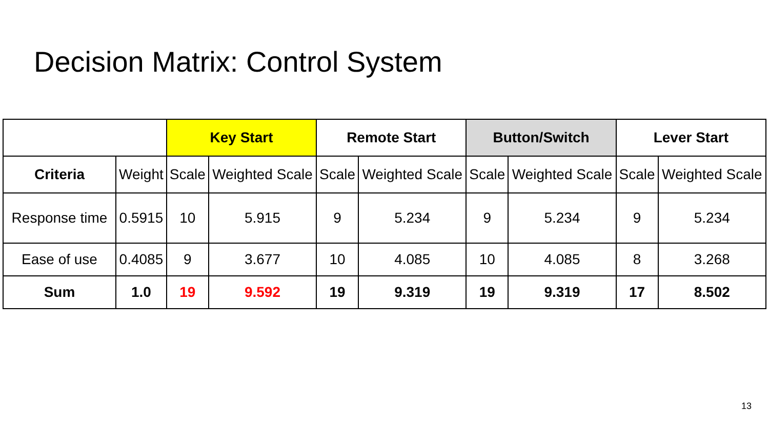Decision Matrix: Control System
| | | Key Start | | Remote Start | | Button/Switch | | Lever Start | |
| --- | --- | --- | --- | --- | --- | --- | --- | --- | --- |
| Criteria | Weight | Scale | Weighted Scale | Scale | Weighted Scale | Scale | Weighted Scale | Scale | Weighted Scale |
| Response time | 0.5915 | 10 | 5.915 | 9 | 5.234 | 9 | 5.234 | 9 | 5.234 |
| Ease of use | 0.4085 | 9 | 3.677 | 10 | 4.085 | 10 | 4.085 | 8 | 3.268 |
| Sum | 1.0 | 19 | 9.592 | 19 | 9.319 | 19 | 9.319 | 17 | 8.502 |
13